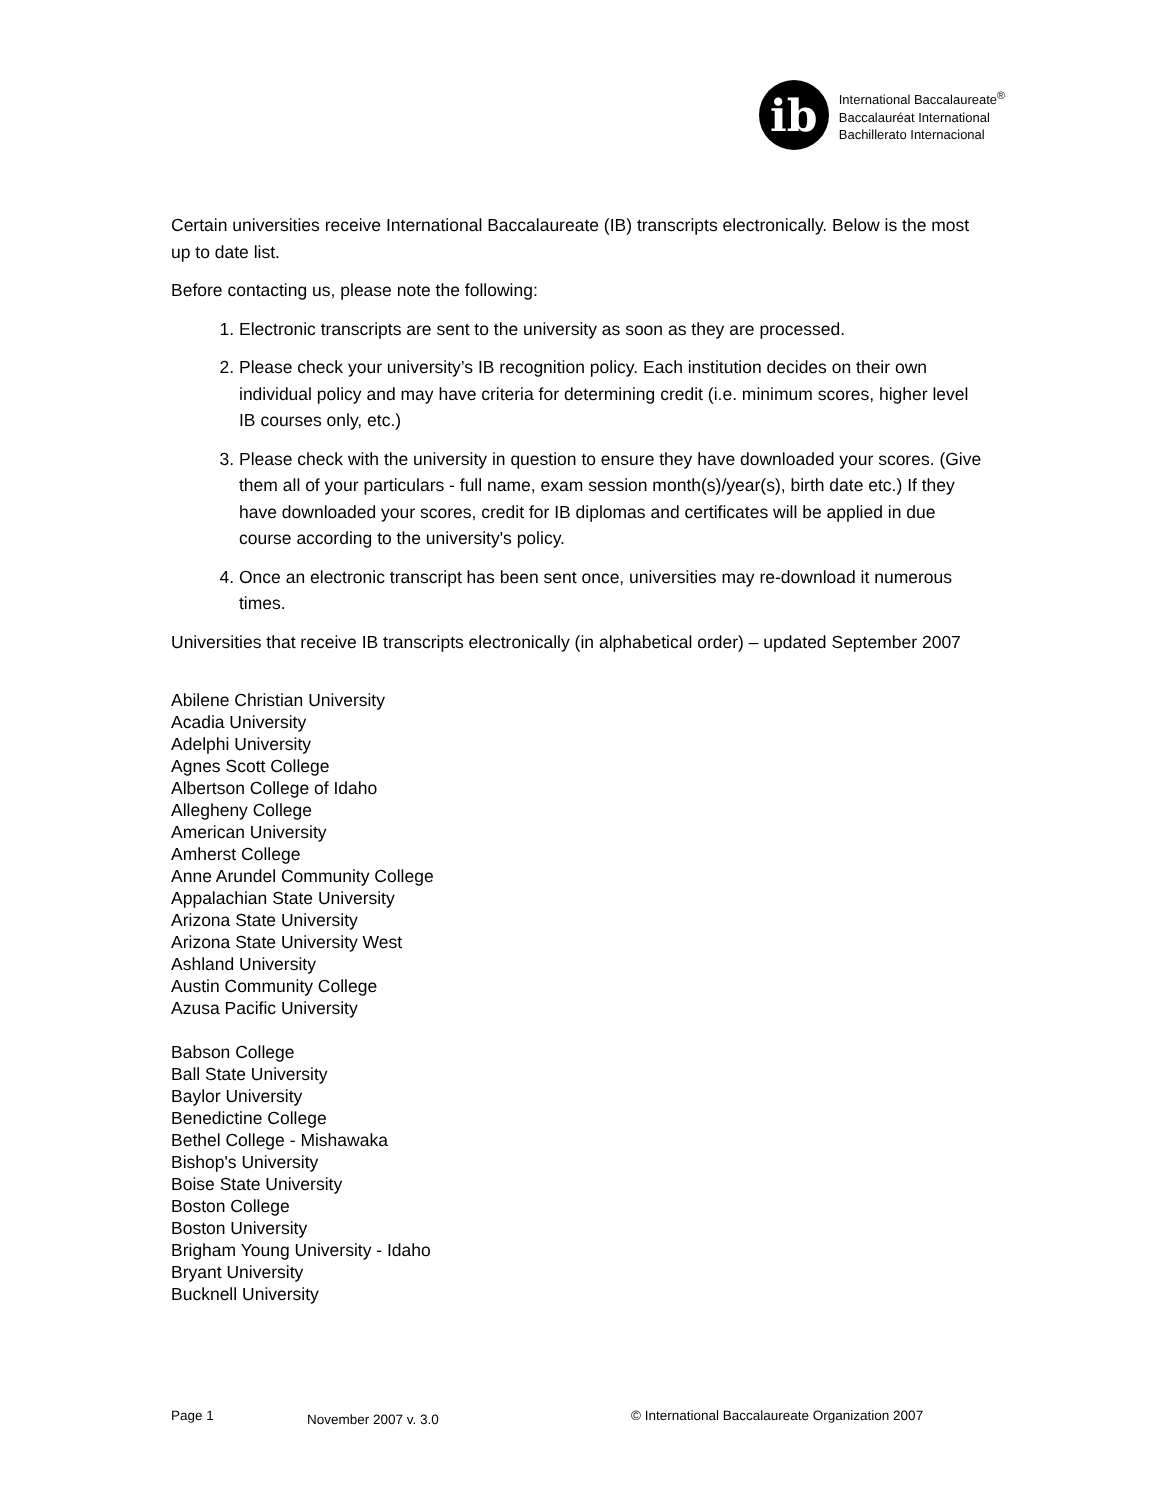ib
International Baccalaureate<sup>®</sup>
Baccalauréat International
Bachillerato Internacional
Certain universities receive International Baccalaureate (IB) transcripts electronically. Below is the most up to date list.
Before contacting us, please note the following:
1. Electronic transcripts are sent to the university as soon as they are processed.
2. Please check your university’s IB recognition policy. Each institution decides on their own individual policy and may have criteria for determining credit (i.e. minimum scores, higher level IB courses only, etc.)
3. Please check with the university in question to ensure they have downloaded your scores. (Give them all of your particulars - full name, exam session month(s)/year(s), birth date etc.) If they have downloaded your scores, credit for IB diplomas and certificates will be applied in due course according to the university's policy.
4. Once an electronic transcript has been sent once, universities may re-download it numerous times.
Universities that receive IB transcripts electronically (in alphabetical order) – updated September 2007
Abilene Christian University
Acadia University
Adelphi University
Agnes Scott College
Albertson College of Idaho
Allegheny College
American University
Amherst College
Anne Arundel Community College
Appalachian State University
Arizona State University
Arizona State University West
Ashland University
Austin Community College
Azusa Pacific University
Babson College
Ball State University
Baylor University
Benedictine College
Bethel College - Mishawaka
Bishop's University
Boise State University
Boston College
Boston University
Brigham Young University - Idaho
Bryant University
Bucknell University
Page 1 November 2007 v. 3.0 © International Baccalaureate Organization 2007